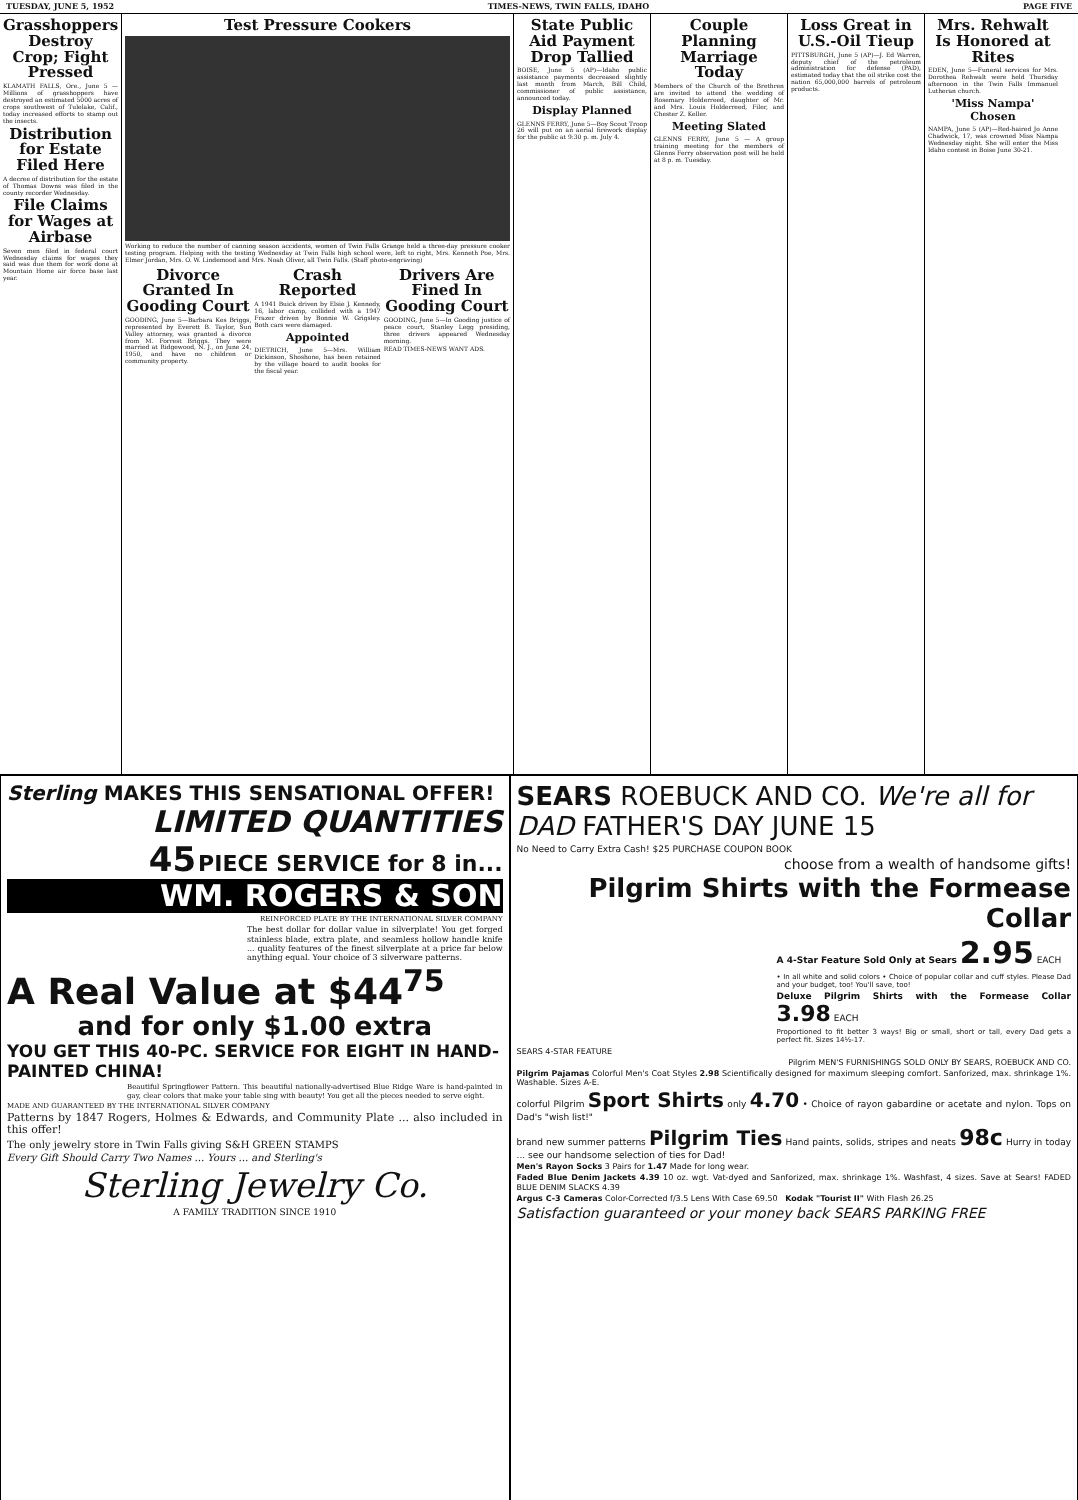TUESDAY, JUNE 5, 1952 TIMES-NEWS, TWIN FALLS, IDAHO PAGE FIVE
Grasshoppers Destroy Crop; Fight Pressed
KLAMATH FALLS, Ore., June 5 — Millions of grasshoppers have destroyed an estimated 5000 acres of crops southwest of Tulelake, Calif., today increased efforts to stamp out the insects.
Distribution for Estate Filed Here
A decree of distribution for the estate of Thomas Downs was filed in the county recorder Wednesday.
File Claims for Wages at Airbase
Seven men filed in federal court Wednesday claims for wages they said was due them for work done at Mountain Home air force base last year.
Test Pressure Cookers
Working to reduce the number of canning season accidents, women of Twin Falls Grange held a three-day pressure cooker testing program. Helping with the testing Wednesday at Twin Falls high school were, left to right, Mrs. Kenneth Poe, Mrs. Elmer Jordan, Mrs. O. W. Lindemood and Mrs. Noah Oliver, all Twin Falls. (Staff photo-engraving)
Divorce Granted In Gooding Court
GOODING, June 5—Barbara Kes Briggs, represented by Everett B. Taylor, Sun Valley attorney, was granted a divorce from M. Forrest Briggs. They were married at Ridgewood, N. J., on June 24, 1950, and have no children or community property.
Crash Reported
A 1941 Buick driven by Elsie J. Kennedy, 16, labor camp, collided with a 1947 Frazer driven by Bonnie W. Grigsley. Both cars were damaged.
Appointed
DIETRICH, June 5—Mrs. William Dickinson, Shoshone, has been retained by the village board to audit books for the fiscal year.
Drivers Are Fined In Gooding Court
GOODING, June 5—In Gooding justice of peace court, Stanley Legg presiding, three drivers appeared Wednesday morning.
READ TIMES-NEWS WANT ADS.
State Public Aid Payment Drop Tallied
BOISE, June 5 (AP)—Idaho public assistance payments decreased slightly last month from March, Bill Child, commissioner of public assistance, announced today.
Display Planned
GLENNS FERRY, June 5—Boy Scout Troop 26 will put on an aerial firework display for the public at 9:30 p. m. July 4.
Couple Planning Marriage Today
Members of the Church of the Brethren are invited to attend the wedding of Rosemary Holderreed, daughter of Mr. and Mrs. Louis Holderreed, Filer, and Chester Z. Keller.
Meeting Slated
GLENNS FERRY, June 5 — A group training meeting for the members of Glenns Ferry observation post will be held at 8 p. m. Tuesday.
Loss Great in U.S.-Oil Tieup
PITTSBURGH, June 5 (AP)—J. Ed Warren, deputy chief of the petroleum administration for defense (PAD), estimated today that the oil strike cost the nation 65,000,000 barrels of petroleum products.
Mrs. Rehwalt Is Honored at Rites
EDEN, June 5—Funeral services for Mrs. Dorothea Rehwalt were held Thursday afternoon in the Twin Falls Immanuel Lutheran church.
'Miss Nampa' Chosen
NAMPA, June 5 (AP)—Red-haired Jo Anne Chadwick, 17, was crowned Miss Nampa Wednesday night. She will enter the Miss Idaho contest in Boise June 30-21.
Sterling MAKES THIS SENSATIONAL OFFER!
LIMITED QUANTITIES
45 PIECE SERVICE for 8 in...
WM. ROGERS & SON
REINFORCED PLATE BY THE INTERNATIONAL SILVER COMPANY
The best dollar for dollar value in silverplate! You get forged stainless blade, extra plate, and seamless hollow handle knife ... quality features of the finest silverplate at a price far below anything equal. Your choice of 3 silverware patterns.
A Real Value at $44<sup>75</sup>
and for only $1.00 extra
YOU GET THIS 40-PC. SERVICE FOR EIGHT IN HAND-PAINTED CHINA!
Beautiful Springflower Pattern. This beautiful nationally-advertised Blue Ridge Ware is hand-painted in gay, clear colors that make your table sing with beauty! You get all the pieces needed to serve eight.
MADE AND GUARANTEED BY THE INTERNATIONAL SILVER COMPANY
Patterns by 1847 Rogers, Holmes & Edwards, and Community Plate ... also included in this offer!
The only jewelry store in Twin Falls giving S&H GREEN STAMPS
Every Gift Should Carry Two Names ... Yours ... and Sterling's
Sterling Jewelry Co.
A FAMILY TRADITION SINCE 1910
SEARS ROEBUCK AND CO. We're all for DAD FATHER'S DAY JUNE 15
No Need to Carry Extra Cash! $25 PURCHASE COUPON BOOK
choose from a wealth of handsome gifts!
Pilgrim Shirts with the Formease Collar
A 4-Star Feature Sold Only at Sears 2.95 EACH
• In all white and solid colors • Choice of popular collar and cuff styles. Please Dad and your budget, too! You'll save, too!
Deluxe Pilgrim Shirts with the Formease Collar 3.98 EACH
Proportioned to fit better 3 ways! Big or small, short or tall, every Dad gets a perfect fit. Sizes 14½-17.
SEARS 4-STAR FEATURE
Pilgrim MEN'S FURNISHINGS SOLD ONLY BY SEARS, ROEBUCK AND CO.
Pilgrim Pajamas Colorful Men's Coat Styles 2.98 Scientifically designed for maximum sleeping comfort. Sanforized, max. shrinkage 1%. Washable. Sizes A-E.
colorful Pilgrim Sport Shirts only 4.70 • Choice of rayon gabardine or acetate and nylon. Tops on Dad's "wish list!"
brand new summer patterns Pilgrim Ties Hand paints, solids, stripes and neats 98c Hurry in today ... see our handsome selection of ties for Dad!
Men's Rayon Socks 3 Pairs for 1.47 Made for long wear.
Faded Blue Denim Jackets 4.39 10 oz. wgt. Vat-dyed and Sanforized, max. shrinkage 1%. Washfast, 4 sizes. Save at Sears! FADED BLUE DENIM SLACKS 4.39
Argus C-3 Cameras Color-Corrected f/3.5 Lens With Case 69.50 Kodak "Tourist II" With Flash 26.25
Satisfaction guaranteed or your money back SEARS PARKING FREE